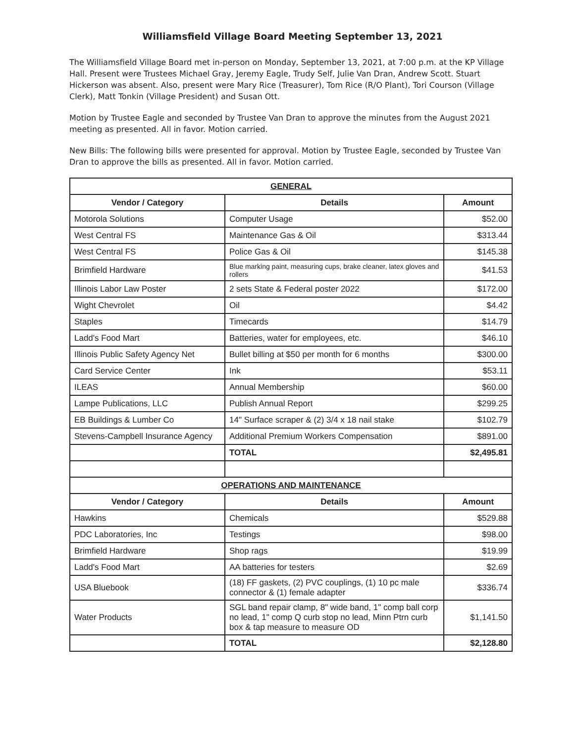Williamsfield Village Board Meeting September 13, 2021
The Williamsfield Village Board met in-person on Monday, September 13, 2021, at 7:00 p.m. at the KP Village Hall. Present were Trustees Michael Gray, Jeremy Eagle, Trudy Self, Julie Van Dran, Andrew Scott. Stuart Hickerson was absent. Also, present were Mary Rice (Treasurer), Tom Rice (R/O Plant), Tori Courson (Village Clerk), Matt Tonkin (Village President) and Susan Ott.
Motion by Trustee Eagle and seconded by Trustee Van Dran to approve the minutes from the August 2021 meeting as presented. All in favor. Motion carried.
New Bills: The following bills were presented for approval. Motion by Trustee Eagle, seconded by Trustee Van Dran to approve the bills as presented. All in favor. Motion carried.
| GENERAL | | |
| Vendor / Category | Details | Amount |
| Motorola Solutions | Computer Usage | $52.00 |
| West Central FS | Maintenance Gas & Oil | $313.44 |
| West Central FS | Police Gas & Oil | $145.38 |
| Brimfield Hardware | Blue marking paint, measuring cups, brake cleaner, latex gloves and rollers | $41.53 |
| Illinois Labor Law Poster | 2 sets State & Federal poster 2022 | $172.00 |
| Wight Chevrolet | Oil | $4.42 |
| Staples | Timecards | $14.79 |
| Ladd's Food Mart | Batteries, water for employees, etc. | $46.10 |
| Illinois Public Safety Agency Net | Bullet billing at $50 per month for 6 months | $300.00 |
| Card Service Center | Ink | $53.11 |
| ILEAS | Annual Membership | $60.00 |
| Lampe Publications, LLC | Publish Annual Report | $299.25 |
| EB Buildings & Lumber Co | 14" Surface scraper & (2) 3/4 x 18 nail stake | $102.79 |
| Stevens-Campbell Insurance Agency | Additional Premium Workers Compensation | $891.00 |
| | TOTAL | $2,495.81 |
| OPERATIONS AND MAINTENANCE | | |
| Vendor / Category | Details | Amount |
| Hawkins | Chemicals | $529.88 |
| PDC Laboratories, Inc | Testings | $98.00 |
| Brimfield Hardware | Shop rags | $19.99 |
| Ladd's Food Mart | AA batteries for testers | $2.69 |
| USA Bluebook | (18) FF gaskets, (2) PVC couplings, (1) 10 pc male connector & (1) female adapter | $336.74 |
| Water Products | SGL band repair clamp, 8" wide band, 1" comp ball corp no lead, 1" comp Q curb stop no lead, Minn Ptrn curb box & tap measure to measure OD | $1,141.50 |
| | TOTAL | $2,128.80 |